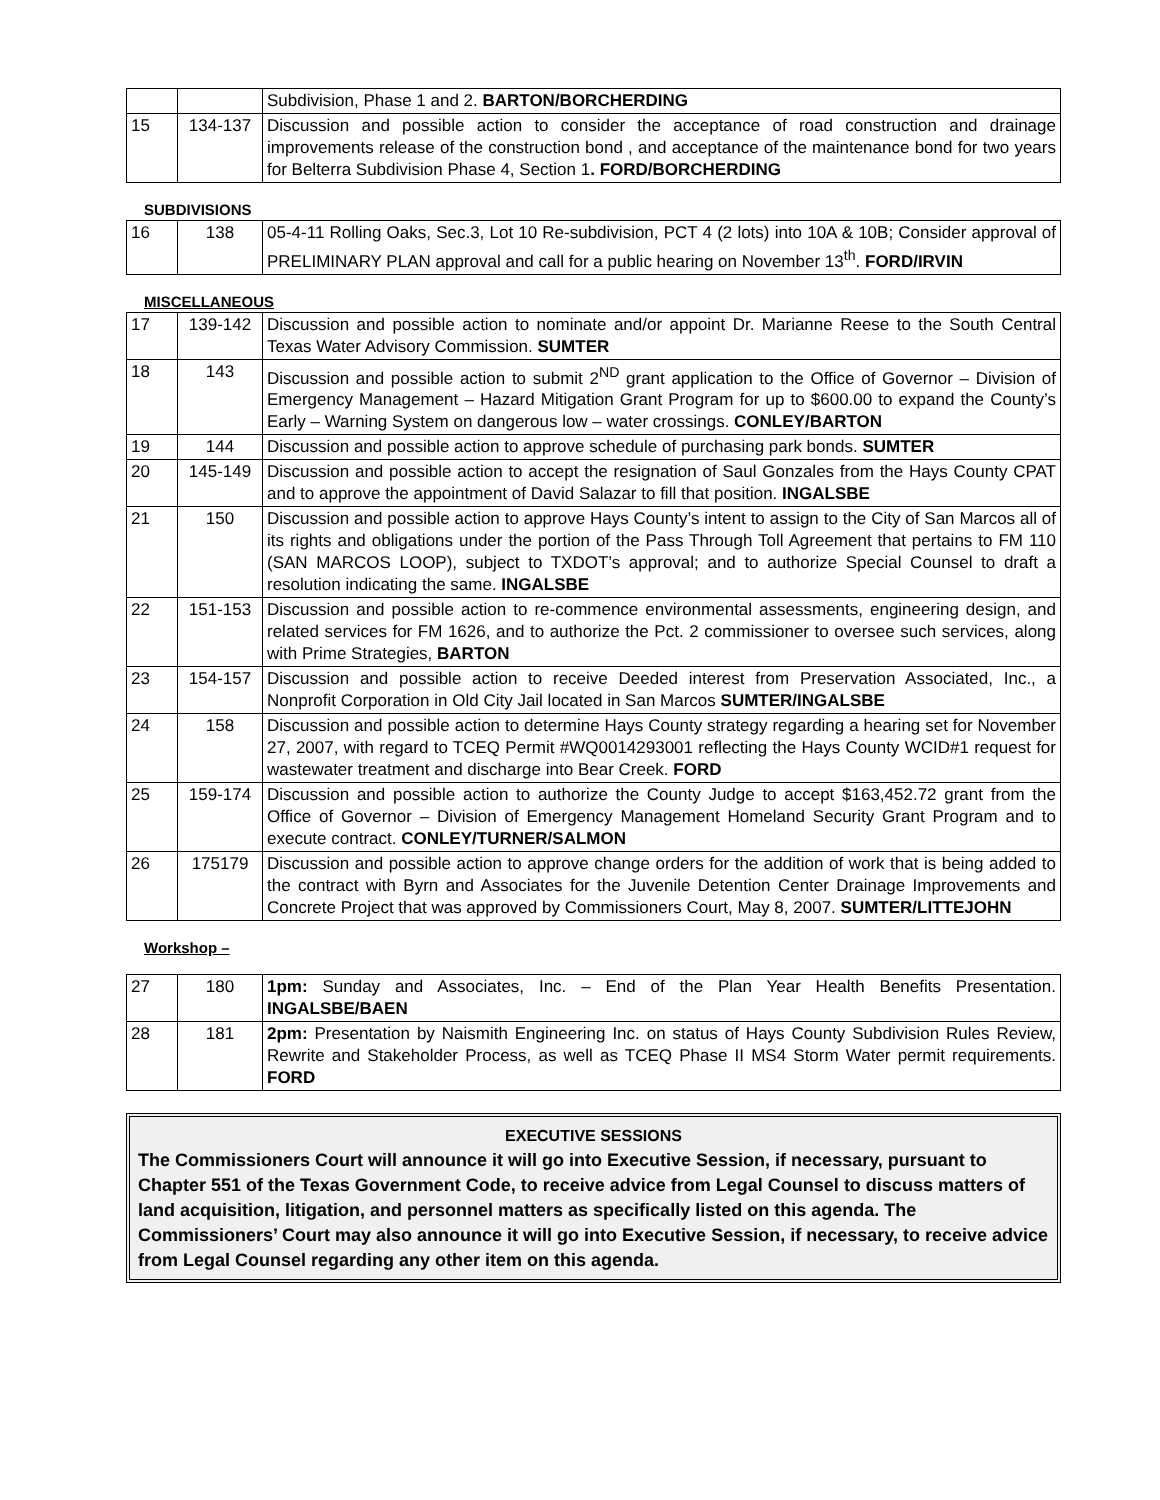| | | Subdivision, Phase 1 and 2. BARTON/BORCHERDING |
| 15 | 134-137 | Discussion and possible action to consider the acceptance of road construction and drainage improvements release of the construction bond , and acceptance of the maintenance bond for two years for Belterra Subdivision Phase 4, Section 1 . FORD/BORCHERDING |
SUBDIVISIONS
| 16 | 138 | 05-4-11 Rolling Oaks, Sec.3, Lot 10 Re-subdivision, PCT 4 (2 lots) into 10A & 10B; Consider approval of PRELIMINARY PLAN approval and call for a public hearing on November 13<sup>th</sup>. FORD/IRVIN |
MISCELLANEOUS
| 17 | 139-142 | Discussion and possible action to nominate and/or appoint Dr. Marianne Reese to the South Central Texas Water Advisory Commission. SUMTER |
| 18 | 143 | Discussion and possible action to submit 2<sup>ND</sup> grant application to the Office of Governor – Division of Emergency Management – Hazard Mitigation Grant Program for up to $600.00 to expand the County’s Early – Warning System on dangerous low – water crossings. CONLEY/BARTON |
| 19 | 144 | Discussion and possible action to approve schedule of purchasing park bonds. SUMTER |
| 20 | 145-149 | Discussion and possible action to accept the resignation of Saul Gonzales from the Hays County CPAT and to approve the appointment of David Salazar to fill that position. INGALSBE |
| 21 | 150 | Discussion and possible action to approve Hays County’s intent to assign to the City of San Marcos all of its rights and obligations under the portion of the Pass Through Toll Agreement that pertains to FM 110 (SAN MARCOS LOOP), subject to TXDOT’s approval; and to authorize Special Counsel to draft a resolution indicating the same. INGALSBE |
| 22 | 151-153 | Discussion and possible action to re-commence environmental assessments, engineering design, and related services for FM 1626, and to authorize the Pct. 2 commissioner to oversee such services, along with Prime Strategies, BARTON |
| 23 | 154-157 | Discussion and possible action to receive Deeded interest from Preservation Associated, Inc., a Nonprofit Corporation in Old City Jail located in San Marcos SUMTER/INGALSBE |
| 24 | 158 | Discussion and possible action to determine Hays County strategy regarding a hearing set for November 27, 2007, with regard to TCEQ Permit #WQ0014293001 reflecting the Hays County WCID#1 request for wastewater treatment and discharge into Bear Creek. FORD |
| 25 | 159-174 | Discussion and possible action to authorize the County Judge to accept $163,452.72 grant from the Office of Governor – Division of Emergency Management Homeland Security Grant Program and to execute contract. CONLEY/TURNER/SALMON |
| 26 | 175179 | Discussion and possible action to approve change orders for the addition of work that is being added to the contract with Byrn and Associates for the Juvenile Detention Center Drainage Improvements and Concrete Project that was approved by Commissioners Court, May 8, 2007. SUMTER/LITTEJOHN |
Workshop –
| 27 | 180 | 1pm: Sunday and Associates, Inc. – End of the Plan Year Health Benefits Presentation. INGALSBE/BAEN |
| 28 | 181 | 2pm: Presentation by Naismith Engineering Inc. on status of Hays County Subdivision Rules Review, Rewrite and Stakeholder Process, as well as TCEQ Phase II MS4 Storm Water permit requirements. FORD |
EXECUTIVE SESSIONS
The Commissioners Court will announce it will go into Executive Session, if necessary, pursuant to Chapter 551 of the Texas Government Code, to receive advice from Legal Counsel to discuss matters of land acquisition, litigation, and personnel matters as specifically listed on this agenda. The Commissioners’ Court may also announce it will go into Executive Session, if necessary, to receive advice from Legal Counsel regarding any other item on this agenda.